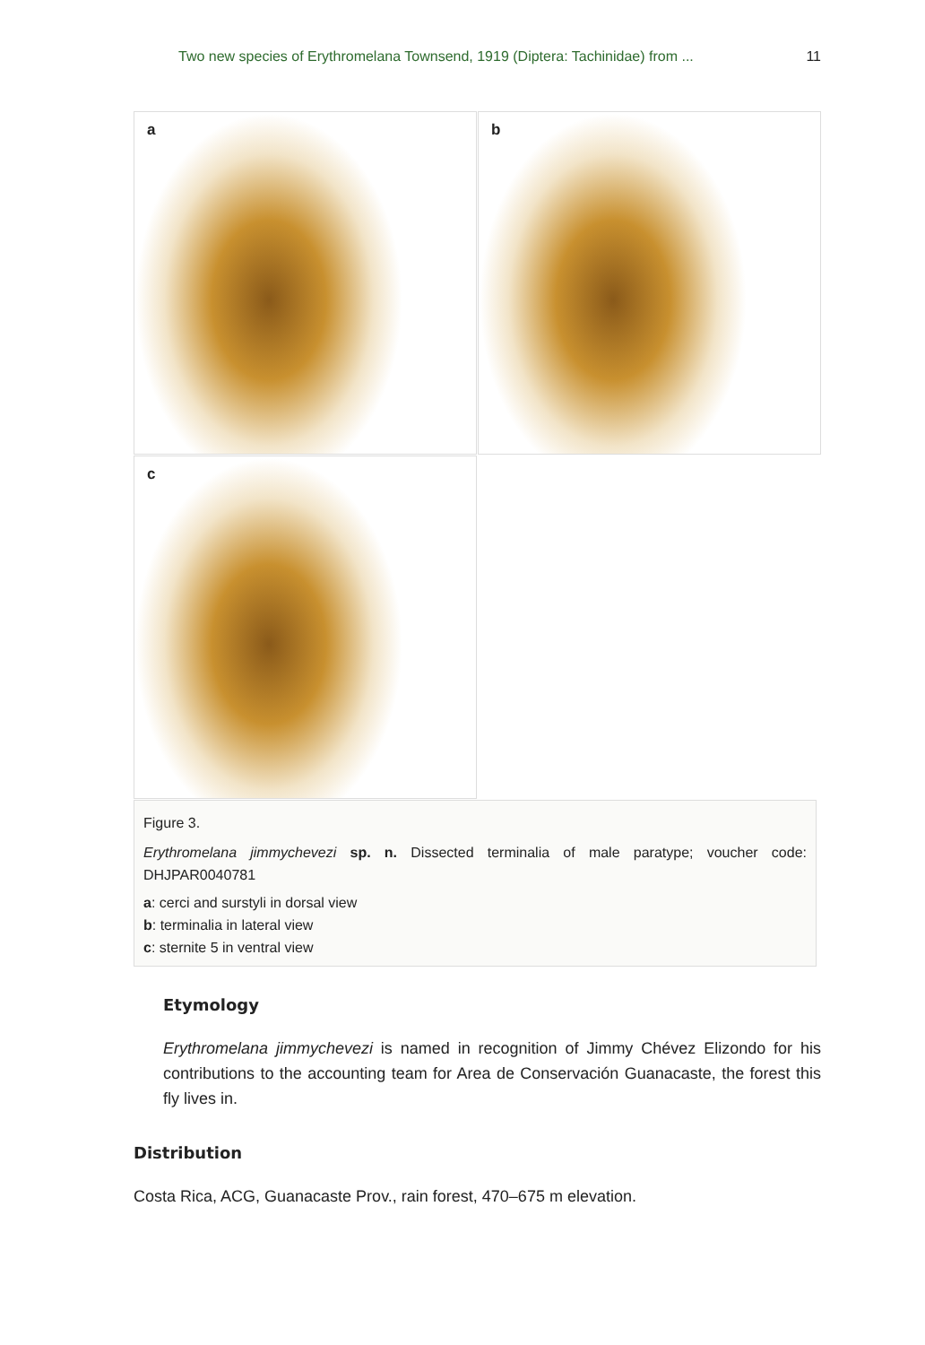Two new species of Erythromelana Townsend, 1919 (Diptera: Tachinidae) from ...
11
a
b
c
Figure 3.
Erythromelana jimmychevezi sp. n. Dissected terminalia of male paratype; voucher code: DHJPAR0040781
a: cerci and surstyli in dorsal view
b: terminalia in lateral view
c: sternite 5 in ventral view
Etymology
Erythromelana jimmychevezi is named in recognition of Jimmy Chévez Elizondo for his contributions to the accounting team for Area de Conservación Guanacaste, the forest this fly lives in.
Distribution
Costa Rica, ACG, Guanacaste Prov., rain forest, 470–675 m elevation.